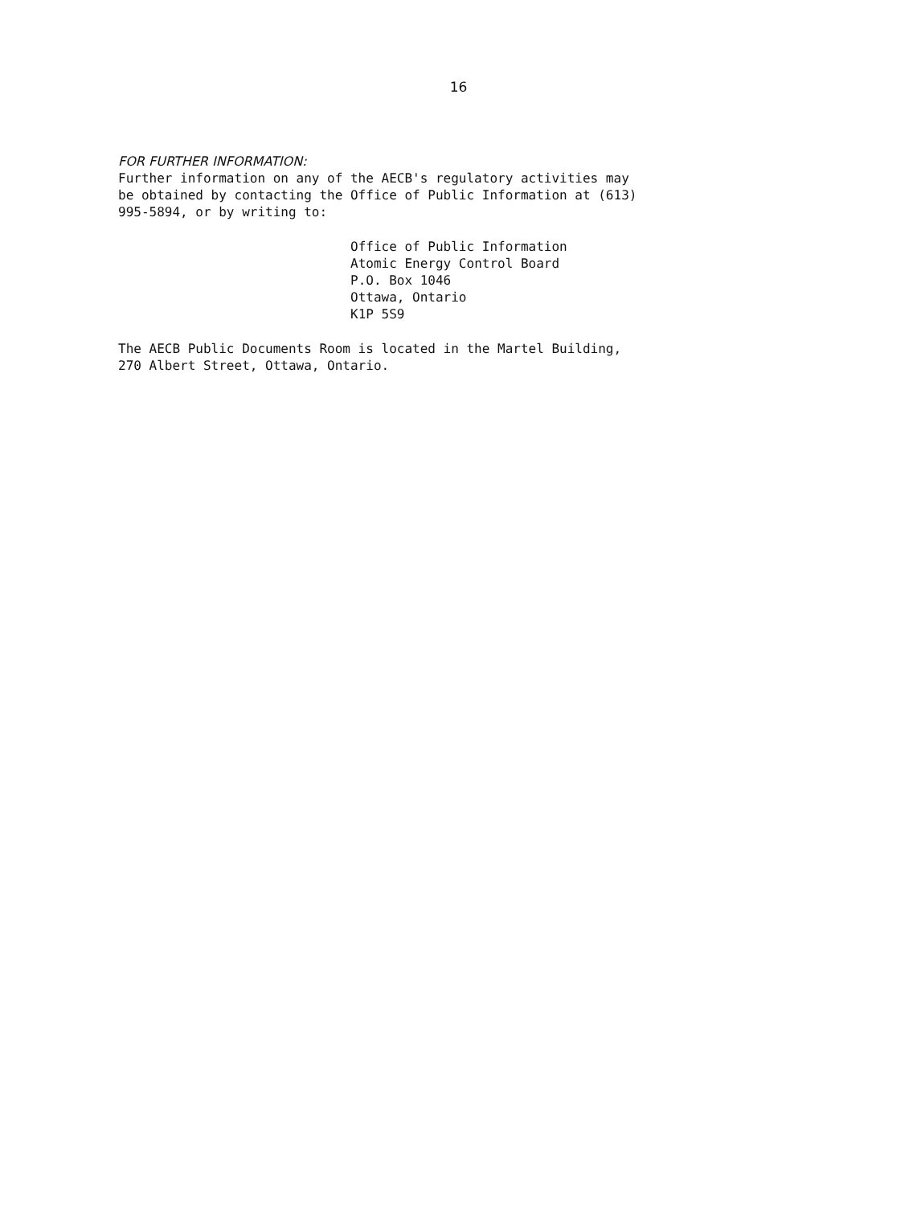16
FOR FURTHER INFORMATION:
Further information on any of the AECB's regulatory activities may
be obtained by contacting the Office of Public Information at (613)
995-5894, or by writing to:
Office of Public Information
Atomic Energy Control Board
P.O. Box 1046
Ottawa, Ontario
K1P 5S9
The AECB Public Documents Room is located in the Martel Building,
270 Albert Street, Ottawa, Ontario.